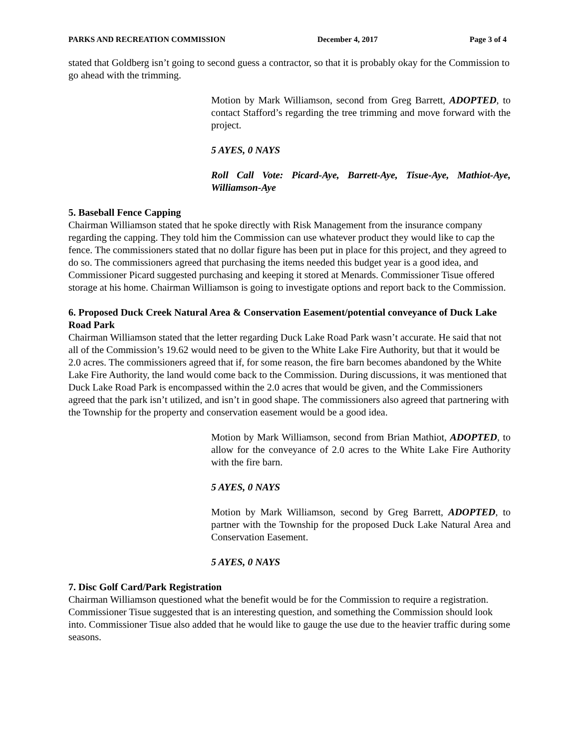PARKS AND RECREATION COMMISSION December 4, 2017 Page 3 of 4
stated that Goldberg isn’t going to second guess a contractor, so that it is probably okay for the Commission to go ahead with the trimming.
Motion by Mark Williamson, second from Greg Barrett, ADOPTED, to contact Stafford’s regarding the tree trimming and move forward with the project.
5 AYES, 0 NAYS
Roll Call Vote: Picard-Aye, Barrett-Aye, Tisue-Aye, Mathiot-Aye, Williamson-Aye
5. Baseball Fence Capping
Chairman Williamson stated that he spoke directly with Risk Management from the insurance company regarding the capping. They told him the Commission can use whatever product they would like to cap the fence. The commissioners stated that no dollar figure has been put in place for this project, and they agreed to do so. The commissioners agreed that purchasing the items needed this budget year is a good idea, and Commissioner Picard suggested purchasing and keeping it stored at Menards. Commissioner Tisue offered storage at his home. Chairman Williamson is going to investigate options and report back to the Commission.
6. Proposed Duck Creek Natural Area & Conservation Easement/potential conveyance of Duck Lake Road Park
Chairman Williamson stated that the letter regarding Duck Lake Road Park wasn’t accurate. He said that not all of the Commission’s 19.62 would need to be given to the White Lake Fire Authority, but that it would be 2.0 acres. The commissioners agreed that if, for some reason, the fire barn becomes abandoned by the White Lake Fire Authority, the land would come back to the Commission. During discussions, it was mentioned that Duck Lake Road Park is encompassed within the 2.0 acres that would be given, and the Commissioners agreed that the park isn’t utilized, and isn’t in good shape. The commissioners also agreed that partnering with the Township for the property and conservation easement would be a good idea.
Motion by Mark Williamson, second from Brian Mathiot, ADOPTED, to allow for the conveyance of 2.0 acres to the White Lake Fire Authority with the fire barn.
5 AYES, 0 NAYS
Motion by Mark Williamson, second by Greg Barrett, ADOPTED, to partner with the Township for the proposed Duck Lake Natural Area and Conservation Easement.
5 AYES, 0 NAYS
7. Disc Golf Card/Park Registration
Chairman Williamson questioned what the benefit would be for the Commission to require a registration. Commissioner Tisue suggested that is an interesting question, and something the Commission should look into. Commissioner Tisue also added that he would like to gauge the use due to the heavier traffic during some seasons.